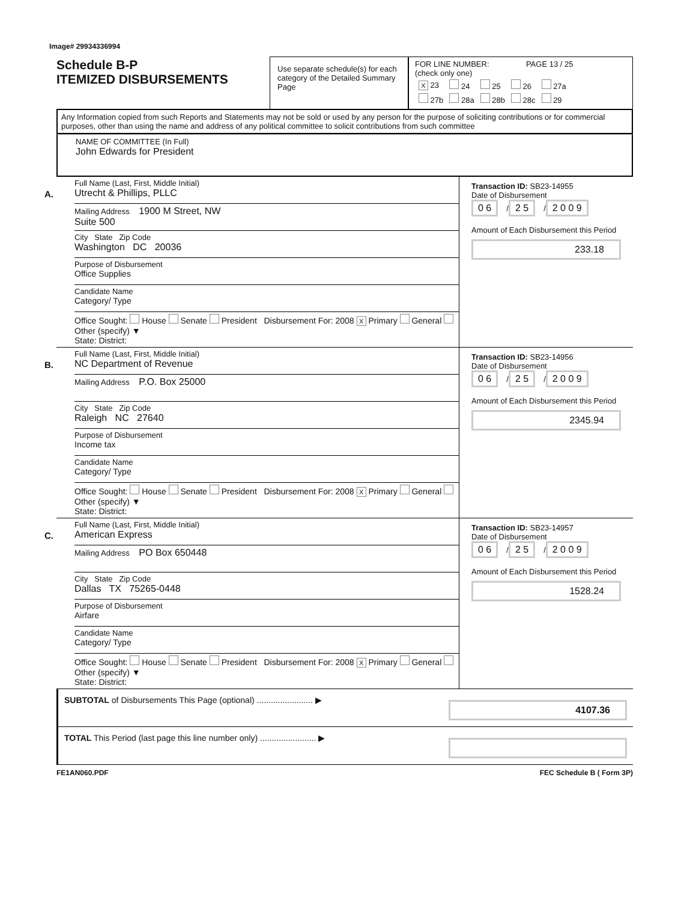Image# 29934336994
Schedule B-P
ITEMIZED DISBURSEMENTS
Use separate schedule(s) for each category of the Detailed Summary Page
FOR LINE NUMBER: PAGE 13 / 25
(check only one)
| X 23 | 24 | 25 | 26 | 27a |
| 27b | 28a | 28b | 28c | 29 |
Any Information copied from such Reports and Statements may not be sold or used by any person for the purpose of soliciting contributions or for commercial purposes, other than using the name and address of any political committee to solicit contributions from such committee
NAME OF COMMITTEE (In Full)
John Edwards for President
A.
Full Name (Last, First, Middle Initial)
Utrecht & Phillips, PLLC
Mailing Address 1900 M Street, NW
Suite 500
City State Zip Code
Washington DC 20036
Purpose of Disbursement
Office Supplies
Candidate Name
Category/ Type
Office Sought: House Senate President Disbursement For: 2008 X Primary General Other (specify) ▼
State: District:
Transaction ID: SB23-14955
Date of Disbursement
0 6 / 2 5 / 2 0 0 9
Amount of Each Disbursement this Period
233.18
B.
Full Name (Last, First, Middle Initial)
NC Department of Revenue
Mailing Address P.O. Box 25000
City State Zip Code
Raleigh NC 27640
Purpose of Disbursement
Income tax
Candidate Name
Category/ Type
Office Sought: House Senate President Disbursement For: 2008 X Primary General Other (specify) ▼
State: District:
Transaction ID: SB23-14956
Date of Disbursement
0 6 / 2 5 / 2 0 0 9
Amount of Each Disbursement this Period
2345.94
C.
Full Name (Last, First, Middle Initial)
American Express
Mailing Address PO Box 650448
City State Zip Code
Dallas TX 75265-0448
Purpose of Disbursement
Airfare
Candidate Name
Category/ Type
Office Sought: House Senate President Disbursement For: 2008 X Primary General Other (specify) ▼
State: District:
Transaction ID: SB23-14957
Date of Disbursement
0 6 / 2 5 / 2 0 0 9
Amount of Each Disbursement this Period
1528.24
SUBTOTAL of Disbursements This Page (optional) ........................ ▶
4107.36
TOTAL This Period (last page this line number only) ........................ ▶
FE1AN060.PDF FEC Schedule B ( Form 3P)